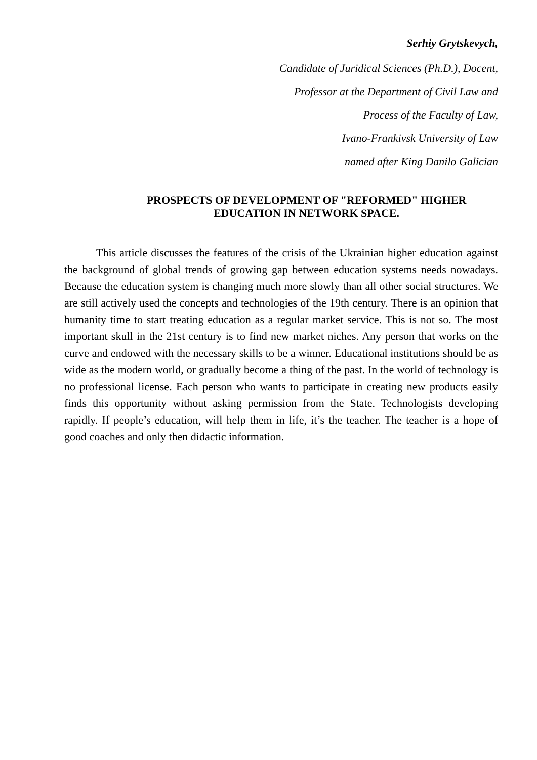Serhiy Grytskevych,
Candidate of Juridical Sciences (Ph.D.), Docent,
Professor at the Department of Civil Law and
Process of the Faculty of Law,
Ivano-Frankivsk University of Law
named after King Danilo Galician
PROSPECTS OF DEVELOPMENT OF "REFORMED" HIGHER
EDUCATION IN NETWORK SPACE.
This article discusses the features of the crisis of the Ukrainian higher education against the background of global trends of growing gap between education systems needs nowadays. Because the education system is changing much more slowly than all other social structures. We are still actively used the concepts and technologies of the 19th century. There is an opinion that humanity time to start treating education as a regular market service. This is not so. The most important skull in the 21st century is to find new market niches. Any person that works on the curve and endowed with the necessary skills to be a winner. Educational institutions should be as wide as the modern world, or gradually become a thing of the past. In the world of technology is no professional license. Each person who wants to participate in creating new products easily finds this opportunity without asking permission from the State. Technologists developing rapidly. If people’s education, will help them in life, it’s the teacher. The teacher is a hope of good coaches and only then didactic information.